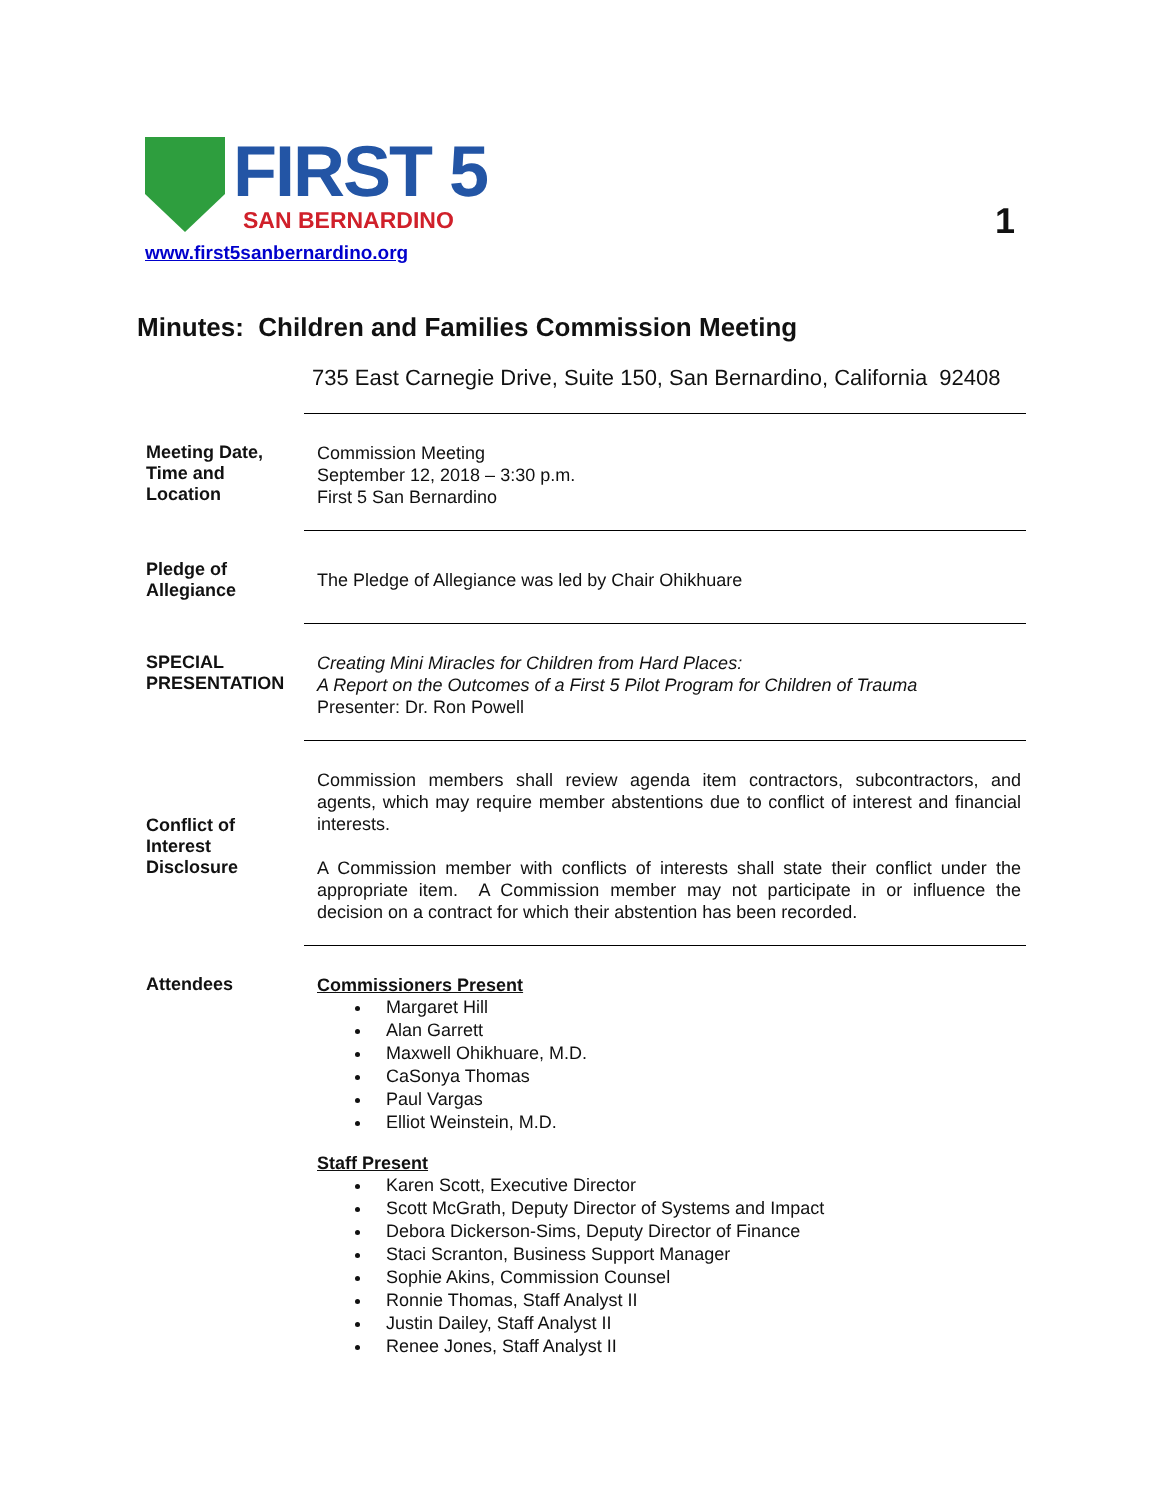FIRST 5
SAN BERNARDINO
www.first5sanbernardino.org
1
Minutes: Children and Families Commission Meeting
735 East Carnegie Drive, Suite 150, San Bernardino, California 92408
Meeting Date, Time and Location
Commission Meeting
September 12, 2018 – 3:30 p.m.
First 5 San Bernardino
Pledge of Allegiance
The Pledge of Allegiance was led by Chair Ohikhuare
SPECIAL PRESENTATION
Creating Mini Miracles for Children from Hard Places:
A Report on the Outcomes of a First 5 Pilot Program for Children of Trauma
Presenter: Dr. Ron Powell
Conflict of Interest Disclosure
Commission members shall review agenda item contractors, subcontractors, and agents, which may require member abstentions due to conflict of interest and financial interests.
A Commission member with conflicts of interests shall state their conflict under the appropriate item. A Commission member may not participate in or influence the decision on a contract for which their abstention has been recorded.
Attendees
Commissioners Present
Margaret Hill
Alan Garrett
Maxwell Ohikhuare, M.D.
CaSonya Thomas
Paul Vargas
Elliot Weinstein, M.D.
Staff Present
Karen Scott, Executive Director
Scott McGrath, Deputy Director of Systems and Impact
Debora Dickerson-Sims, Deputy Director of Finance
Staci Scranton, Business Support Manager
Sophie Akins, Commission Counsel
Ronnie Thomas, Staff Analyst II
Justin Dailey, Staff Analyst II
Renee Jones, Staff Analyst II